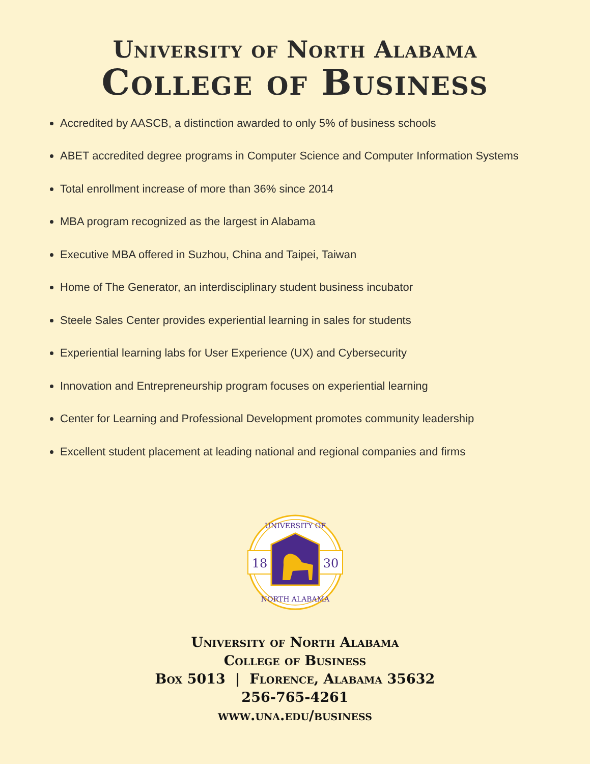University of North Alabama
College of Business
Accredited by AASCB, a distinction awarded to only 5% of business schools
ABET accredited degree programs in Computer Science and Computer Information Systems
Total enrollment increase of more than 36% since 2014
MBA program recognized as the largest in Alabama
Executive MBA offered in Suzhou, China and Taipei, Taiwan
Home of The Generator, an interdisciplinary student business incubator
Steele Sales Center provides experiential learning in sales for students
Experiential learning labs for User Experience (UX) and Cybersecurity
Innovation and Entrepreneurship program focuses on experiential learning
Center for Learning and Professional Development promotes community leadership
Excellent student placement at leading national and regional companies and firms
18
30
UNIVERSITY OF
NORTH ALABAMA
University of North Alabama
College of Business
Box 5013 | Florence, Alabama 35632
256-765-4261
www.una.edu/business